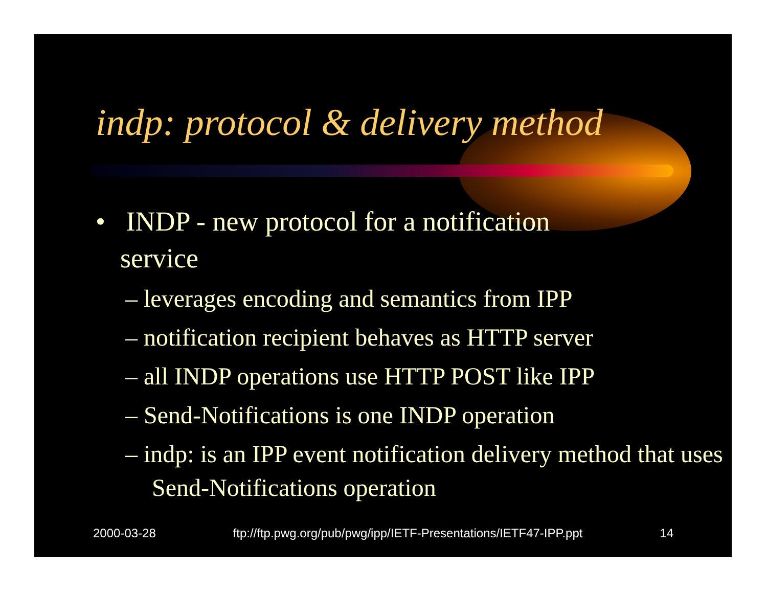indp: protocol & delivery method
• INDP - new protocol for a notification service
– leverages encoding and semantics from IPP
– notification recipient behaves as HTTP server
– all INDP operations use HTTP POST like IPP
– Send-Notifications is one INDP operation
– indp: is an IPP event notification delivery method that uses Send-Notifications operation
2000-03-28 ftp://ftp.pwg.org/pub/pwg/ipp/IETF-Presentations/IETF47-IPP.ppt 14